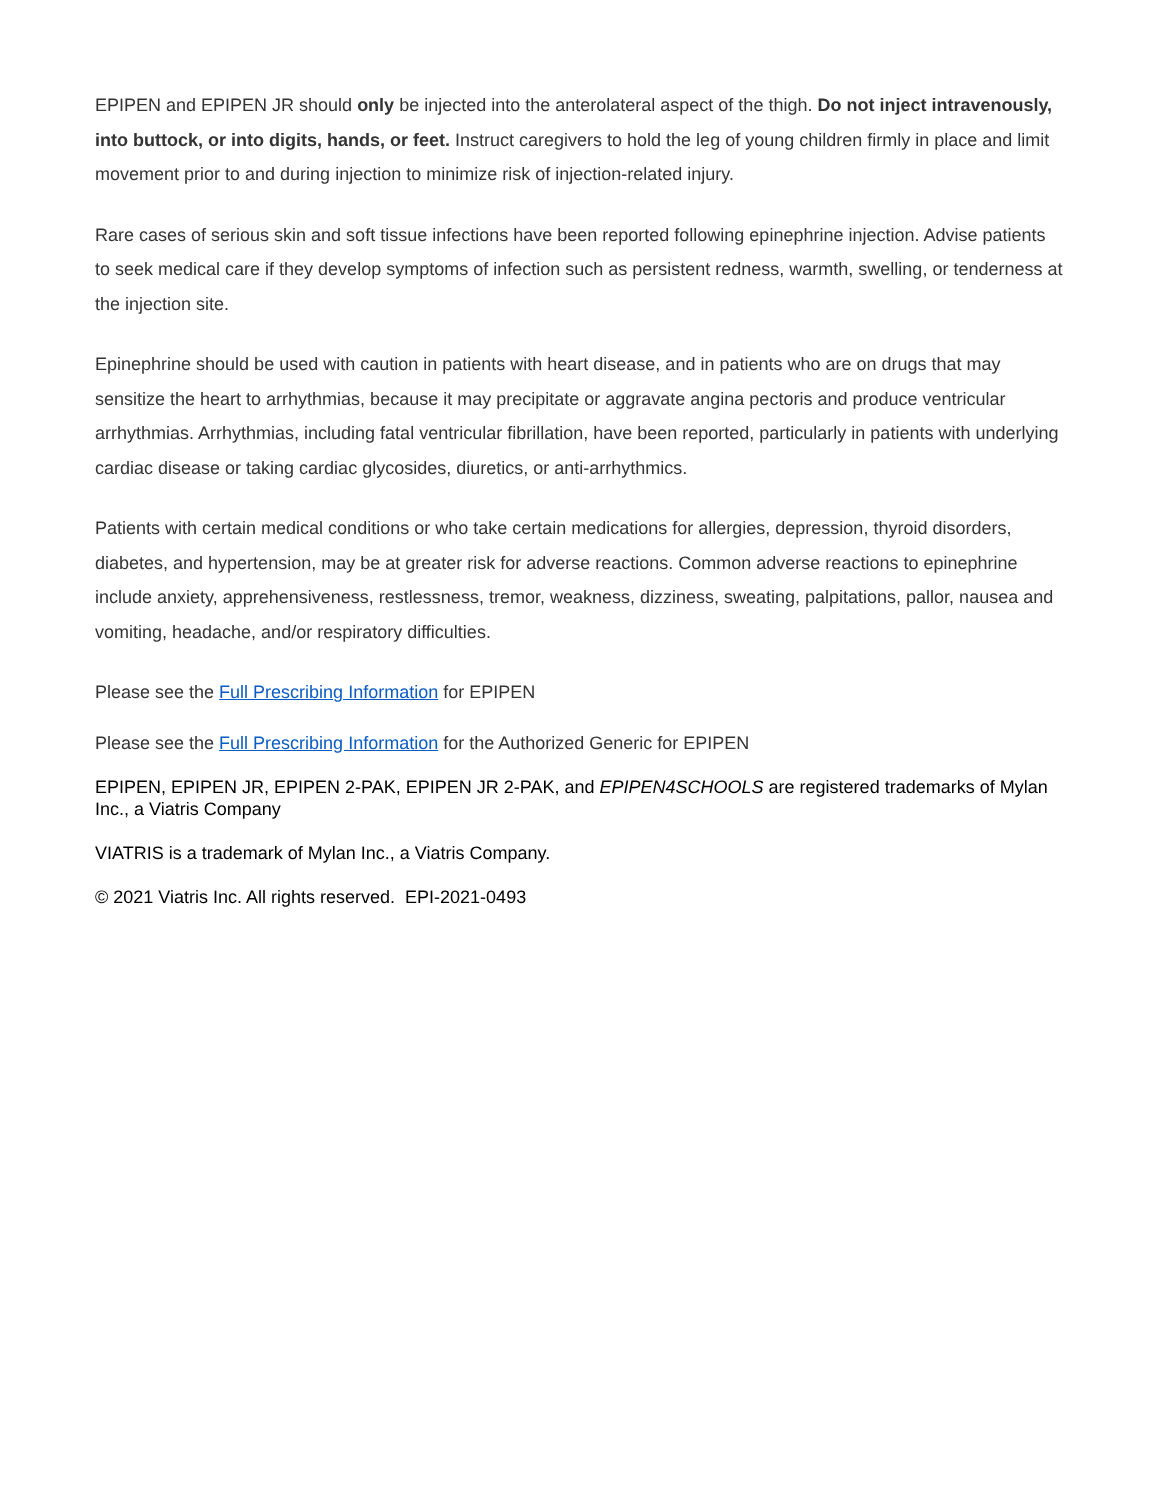EPIPEN and EPIPEN JR should only be injected into the anterolateral aspect of the thigh. Do not inject intravenously, into buttock, or into digits, hands, or feet. Instruct caregivers to hold the leg of young children firmly in place and limit movement prior to and during injection to minimize risk of injection-related injury.
Rare cases of serious skin and soft tissue infections have been reported following epinephrine injection. Advise patients to seek medical care if they develop symptoms of infection such as persistent redness, warmth, swelling, or tenderness at the injection site.
Epinephrine should be used with caution in patients with heart disease, and in patients who are on drugs that may sensitize the heart to arrhythmias, because it may precipitate or aggravate angina pectoris and produce ventricular arrhythmias. Arrhythmias, including fatal ventricular fibrillation, have been reported, particularly in patients with underlying cardiac disease or taking cardiac glycosides, diuretics, or anti-arrhythmics.
Patients with certain medical conditions or who take certain medications for allergies, depression, thyroid disorders, diabetes, and hypertension, may be at greater risk for adverse reactions. Common adverse reactions to epinephrine include anxiety, apprehensiveness, restlessness, tremor, weakness, dizziness, sweating, palpitations, pallor, nausea and vomiting, headache, and/or respiratory difficulties.
Please see the Full Prescribing Information for EPIPEN
Please see the Full Prescribing Information for the Authorized Generic for EPIPEN
EPIPEN, EPIPEN JR, EPIPEN 2-PAK, EPIPEN JR 2-PAK, and EPIPEN4SCHOOLS are registered trademarks of Mylan Inc., a Viatris Company
VIATRIS is a trademark of Mylan Inc., a Viatris Company.
© 2021 Viatris Inc. All rights reserved. EPI-2021-0493